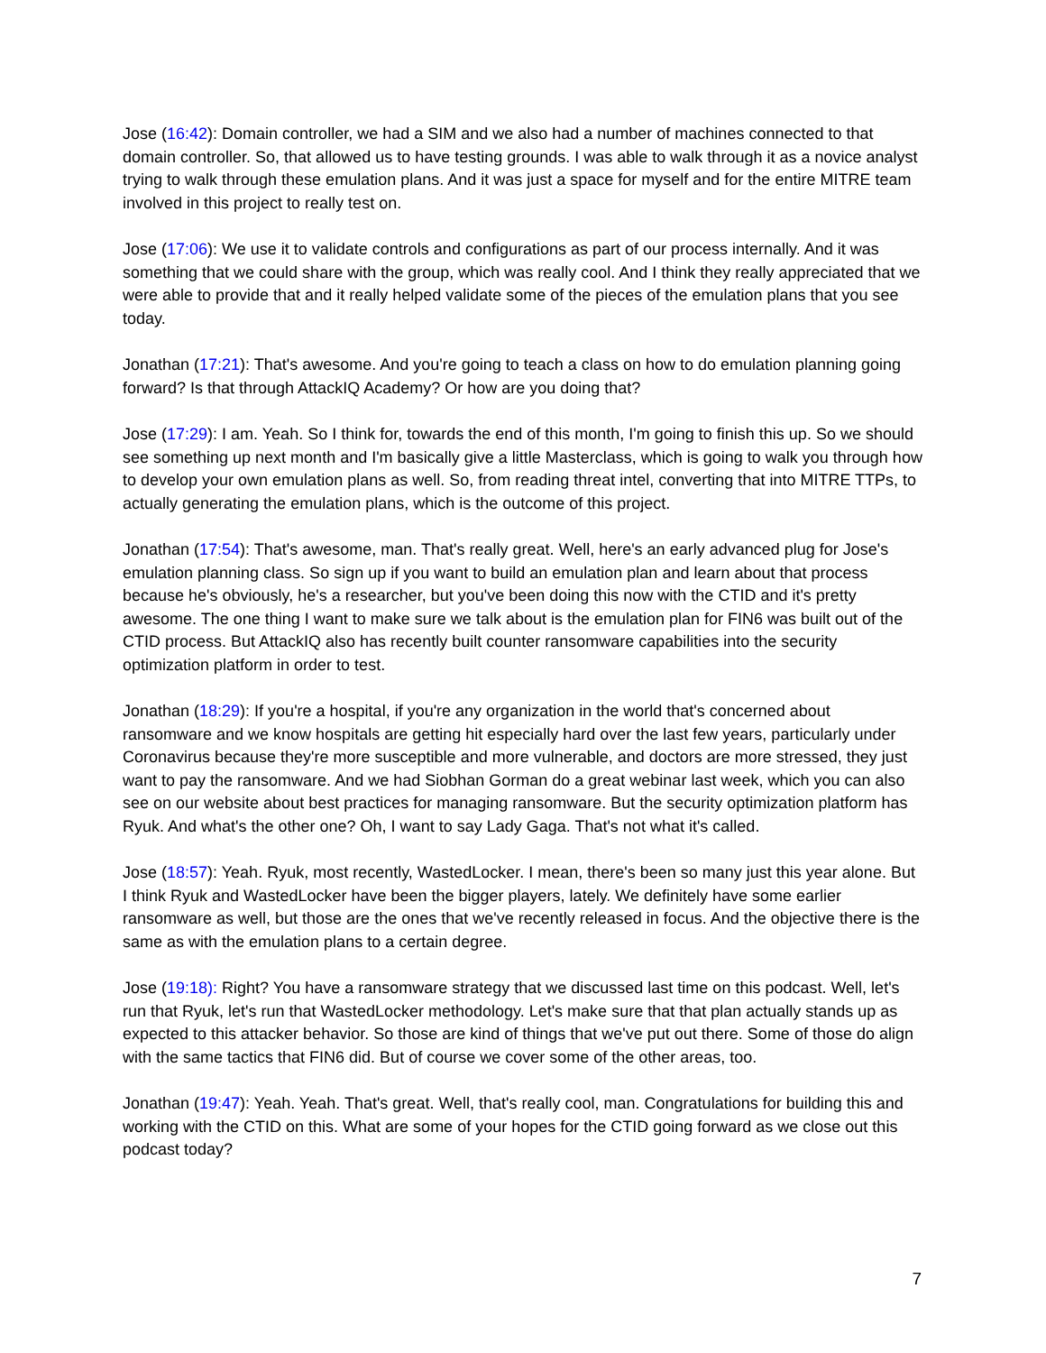Jose (16:42): Domain controller, we had a SIM and we also had a number of machines connected to that domain controller. So, that allowed us to have testing grounds. I was able to walk through it as a novice analyst trying to walk through these emulation plans. And it was just a space for myself and for the entire MITRE team involved in this project to really test on.
Jose (17:06): We use it to validate controls and configurations as part of our process internally. And it was something that we could share with the group, which was really cool. And I think they really appreciated that we were able to provide that and it really helped validate some of the pieces of the emulation plans that you see today.
Jonathan (17:21): That's awesome. And you're going to teach a class on how to do emulation planning going forward? Is that through AttackIQ Academy? Or how are you doing that?
Jose (17:29): I am. Yeah. So I think for, towards the end of this month, I'm going to finish this up. So we should see something up next month and I'm basically give a little Masterclass, which is going to walk you through how to develop your own emulation plans as well. So, from reading threat intel, converting that into MITRE TTPs, to actually generating the emulation plans, which is the outcome of this project.
Jonathan (17:54): That's awesome, man. That's really great. Well, here's an early advanced plug for Jose's emulation planning class. So sign up if you want to build an emulation plan and learn about that process because he's obviously, he's a researcher, but you've been doing this now with the CTID and it's pretty awesome. The one thing I want to make sure we talk about is the emulation plan for FIN6 was built out of the CTID process. But AttackIQ also has recently built counter ransomware capabilities into the security optimization platform in order to test.
Jonathan (18:29): If you're a hospital, if you're any organization in the world that's concerned about ransomware and we know hospitals are getting hit especially hard over the last few years, particularly under Coronavirus because they're more susceptible and more vulnerable, and doctors are more stressed, they just want to pay the ransomware. And we had Siobhan Gorman do a great webinar last week, which you can also see on our website about best practices for managing ransomware. But the security optimization platform has Ryuk. And what's the other one? Oh, I want to say Lady Gaga. That's not what it's called.
Jose (18:57): Yeah. Ryuk, most recently, WastedLocker. I mean, there's been so many just this year alone. But I think Ryuk and WastedLocker have been the bigger players, lately. We definitely have some earlier ransomware as well, but those are the ones that we've recently released in focus. And the objective there is the same as with the emulation plans to a certain degree.
Jose (19:18): Right? You have a ransomware strategy that we discussed last time on this podcast. Well, let's run that Ryuk, let's run that WastedLocker methodology. Let's make sure that that plan actually stands up as expected to this attacker behavior. So those are kind of things that we've put out there. Some of those do align with the same tactics that FIN6 did. But of course we cover some of the other areas, too.
Jonathan (19:47): Yeah. Yeah. That's great. Well, that's really cool, man. Congratulations for building this and working with the CTID on this. What are some of your hopes for the CTID going forward as we close out this podcast today?
7